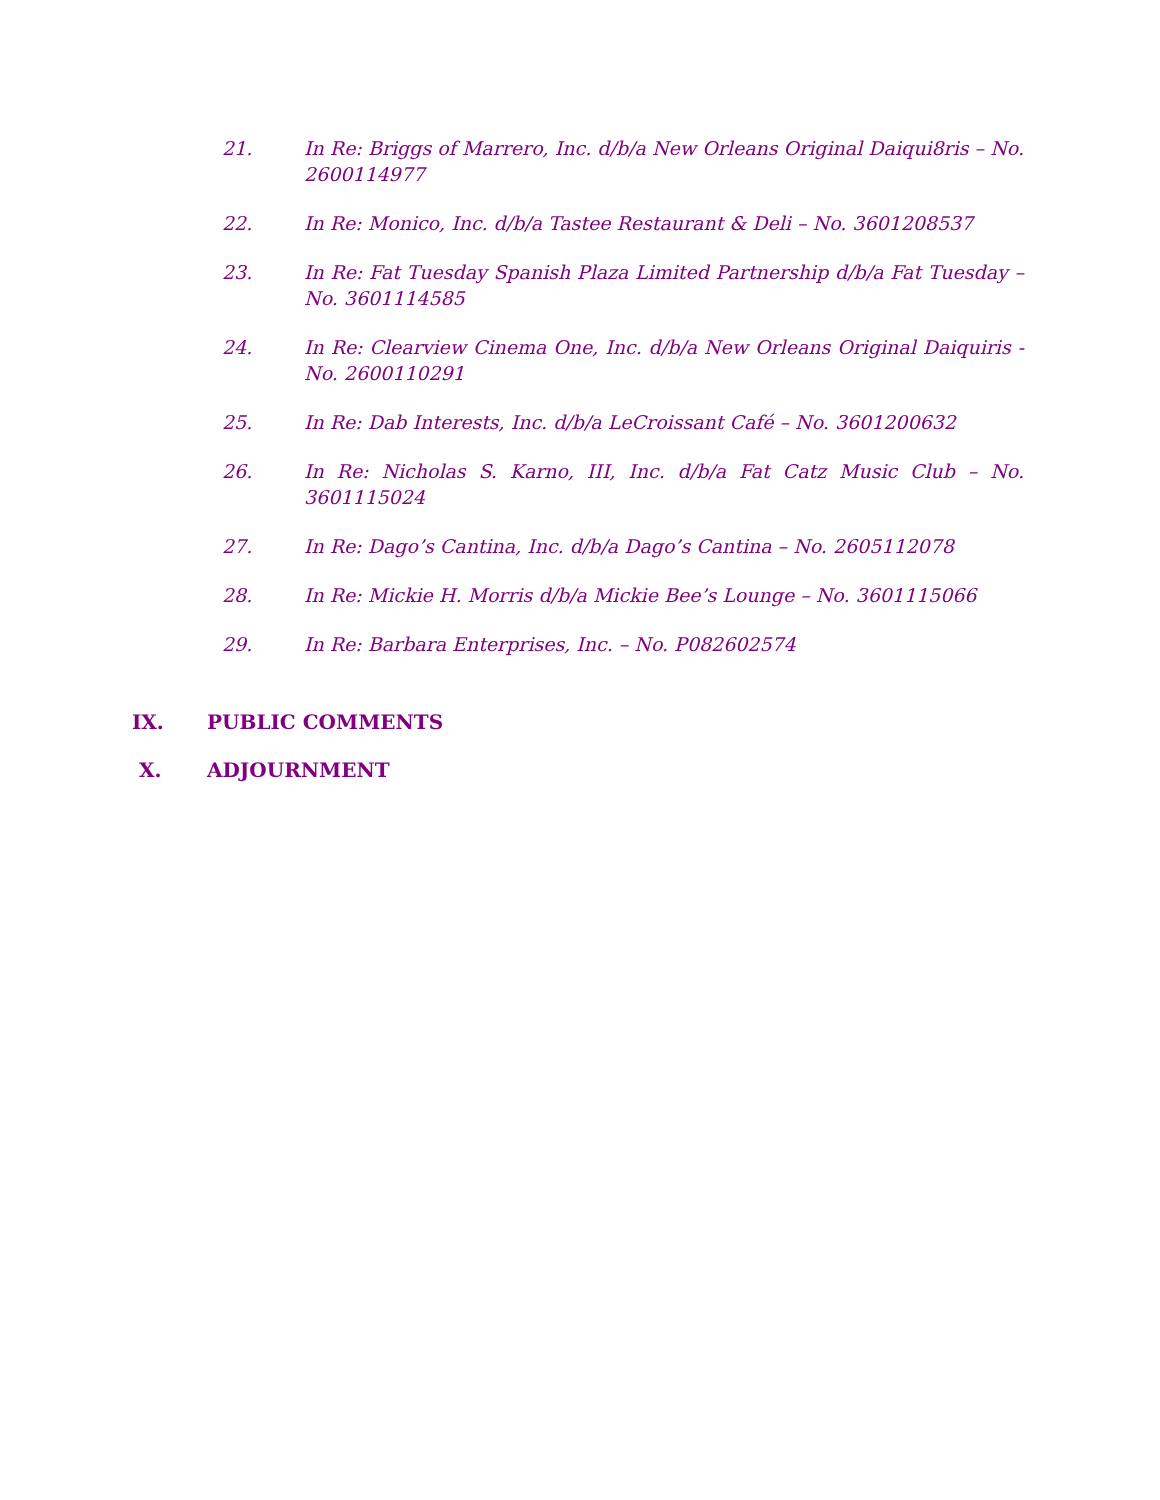21. In Re: Briggs of Marrero, Inc. d/b/a New Orleans Original Daiqui8ris – No. 2600114977
22. In Re: Monico, Inc. d/b/a Tastee Restaurant & Deli – No. 3601208537
23. In Re: Fat Tuesday Spanish Plaza Limited Partnership d/b/a Fat Tuesday – No. 3601114585
24. In Re: Clearview Cinema One, Inc. d/b/a New Orleans Original Daiquiris - No. 2600110291
25. In Re: Dab Interests, Inc. d/b/a LeCroissant Café – No. 3601200632
26. In Re: Nicholas S. Karno, III, Inc. d/b/a Fat Catz Music Club – No. 3601115024
27. In Re: Dago’s Cantina, Inc. d/b/a Dago’s Cantina – No. 2605112078
28. In Re: Mickie H. Morris d/b/a Mickie Bee’s Lounge – No. 3601115066
29. In Re: Barbara Enterprises, Inc. – No. P082602574
IX. PUBLIC COMMENTS
X. ADJOURNMENT